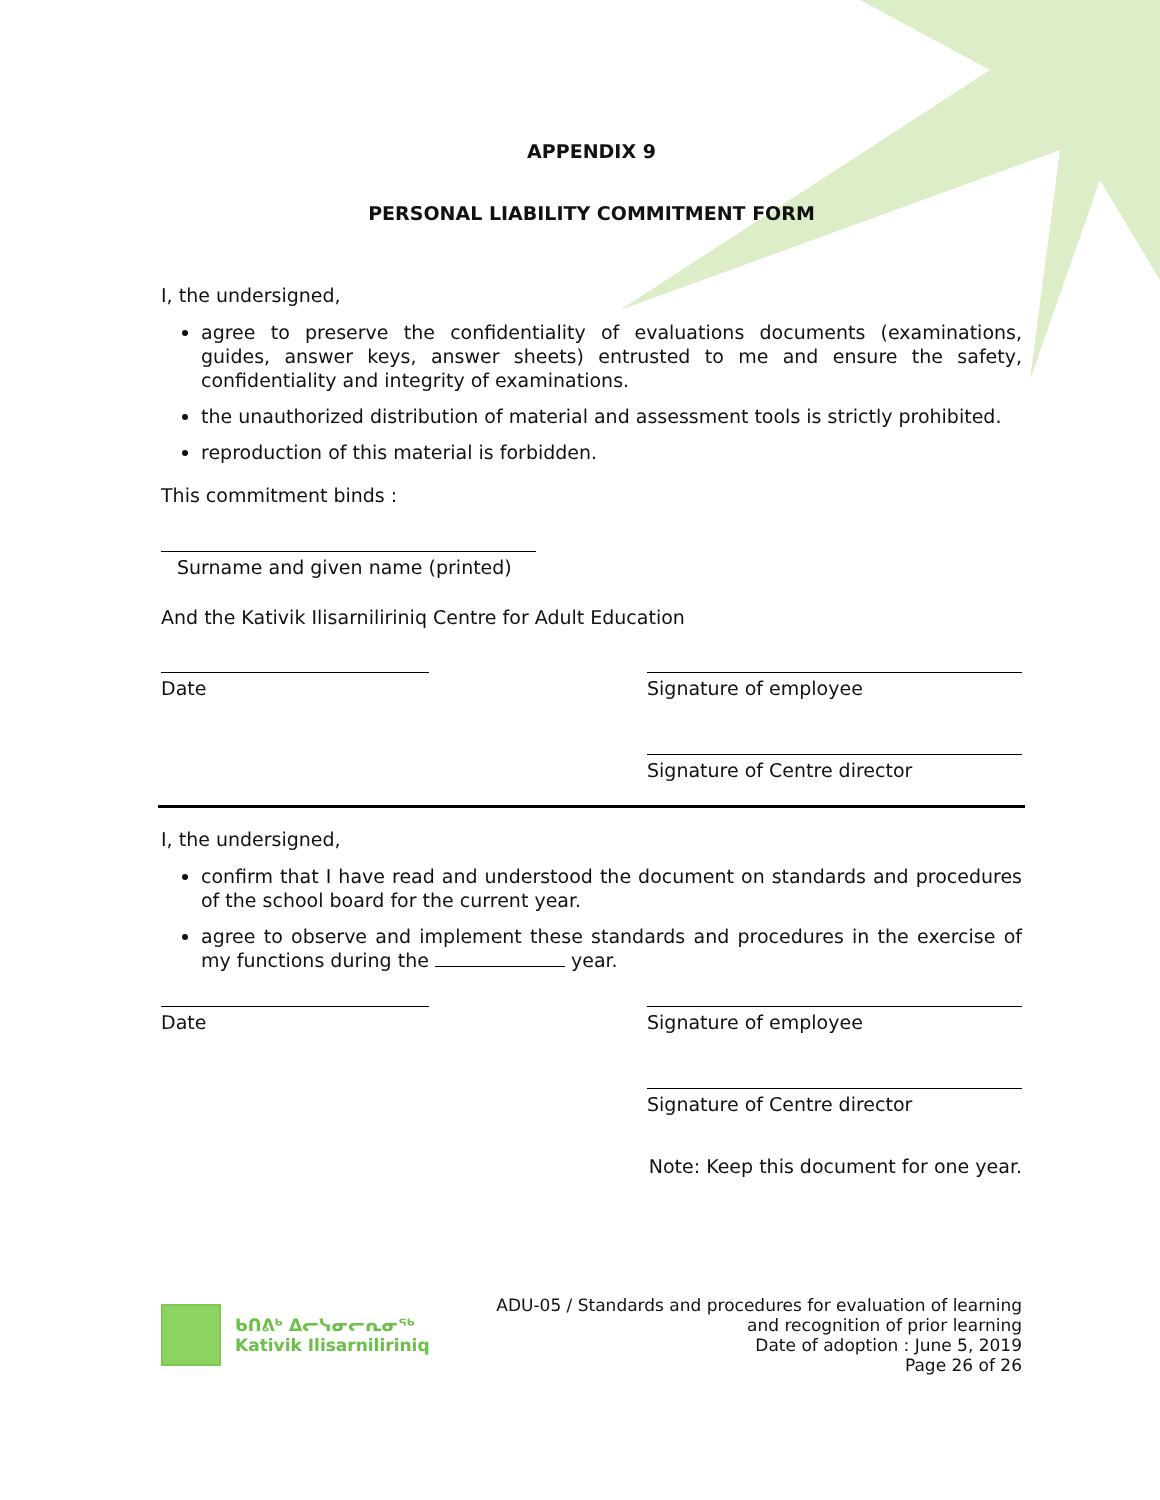APPENDIX 9
PERSONAL LIABILITY COMMITMENT FORM
I, the undersigned,
agree to preserve the confidentiality of evaluations documents (examinations, guides, answer keys, answer sheets) entrusted to me and ensure the safety, confidentiality and integrity of examinations.
the unauthorized distribution of material and assessment tools is strictly prohibited.
reproduction of this material is forbidden.
This commitment binds :
Surname and given name (printed)
And the Kativik Ilisarniliriniq Centre for Adult Education
Date Signature of employee
Signature of Centre director
I, the undersigned,
confirm that I have read and understood the document on standards and procedures of the school board for the current year.
agree to observe and implement these standards and procedures in the exercise of my functions during the year.
Date Signature of employee
Signature of Centre director
Note: Keep this document for one year.
ᑲᑎᕕᒃ ᐃᓕᓭᓂᓕᕆᓂᖅ
Kativik Ilisarniliriniq
ADU-05 / Standards and procedures for evaluation of learning
and recognition of prior learning
Date of adoption : June 5, 2019
Page 26 of 26